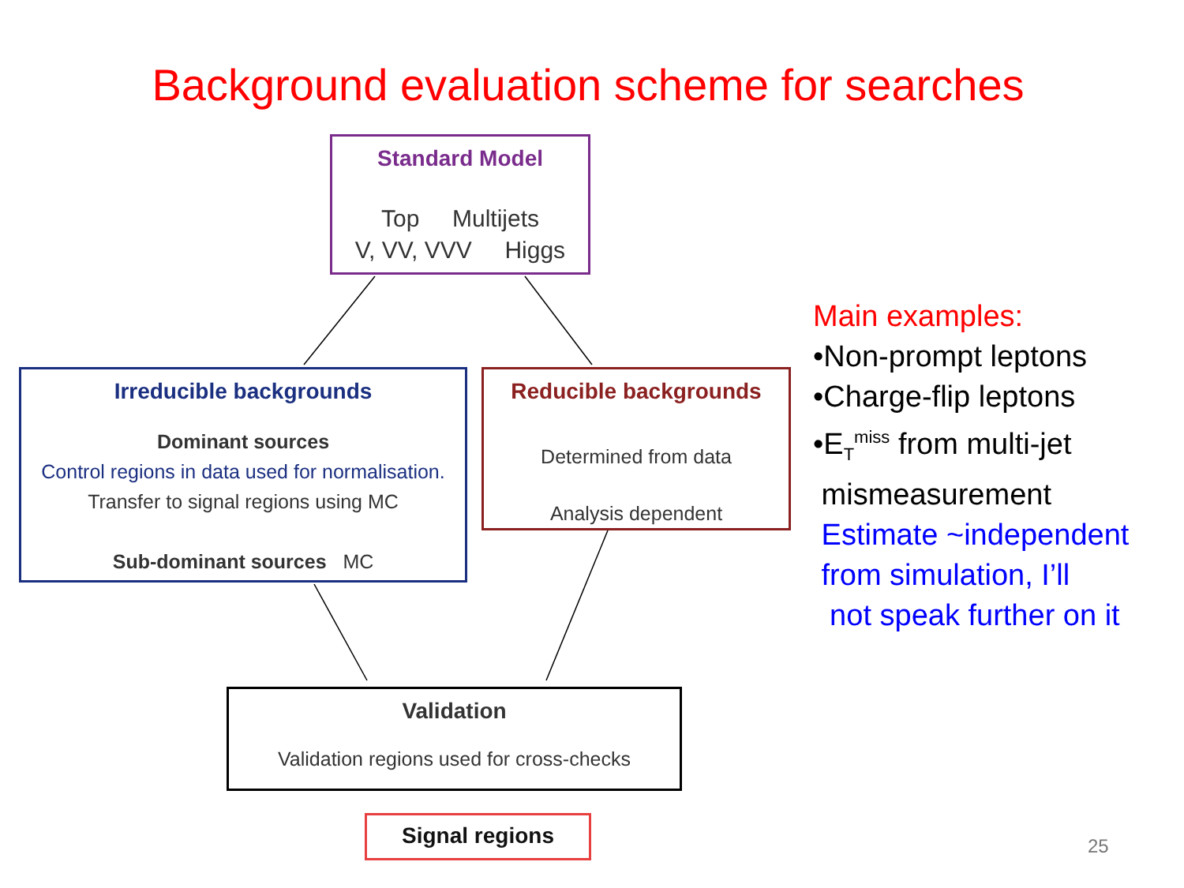Background evaluation scheme for searches
Standard Model
Top Multijets
V, VV, VVV Higgs
Irreducible backgrounds
Dominant sources
Control regions in data used for normalisation.
Transfer to signal regions using MC
Sub-dominant sources MC
Reducible backgrounds
Determined from data
Analysis dependent
Validation
Validation regions used for cross-checks
Signal regions
Main examples:
•Non-prompt leptons
•Charge-flip leptons
•E<sub>T</sub><sup>miss</sup> from multi-jet
mismeasurement
Estimate ~independent
from simulation, I’ll
not speak further on it
25